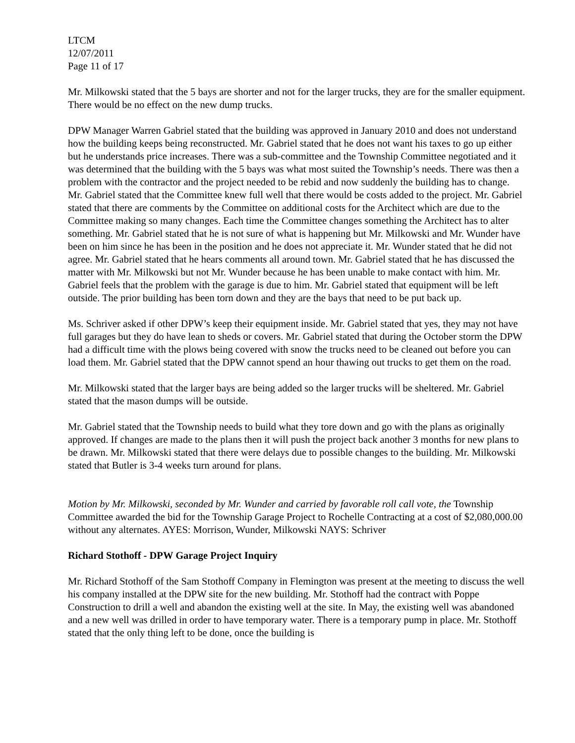LTCM
12/07/2011
Page 11 of 17
Mr. Milkowski stated that the 5 bays are shorter and not for the larger trucks, they are for the smaller equipment. There would be no effect on the new dump trucks.
DPW Manager Warren Gabriel stated that the building was approved in January 2010 and does not understand how the building keeps being reconstructed. Mr. Gabriel stated that he does not want his taxes to go up either but he understands price increases. There was a sub-committee and the Township Committee negotiated and it was determined that the building with the 5 bays was what most suited the Township’s needs. There was then a problem with the contractor and the project needed to be rebid and now suddenly the building has to change. Mr. Gabriel stated that the Committee knew full well that there would be costs added to the project. Mr. Gabriel stated that there are comments by the Committee on additional costs for the Architect which are due to the Committee making so many changes. Each time the Committee changes something the Architect has to alter something. Mr. Gabriel stated that he is not sure of what is happening but Mr. Milkowski and Mr. Wunder have been on him since he has been in the position and he does not appreciate it. Mr. Wunder stated that he did not agree. Mr. Gabriel stated that he hears comments all around town. Mr. Gabriel stated that he has discussed the matter with Mr. Milkowski but not Mr. Wunder because he has been unable to make contact with him. Mr. Gabriel feels that the problem with the garage is due to him. Mr. Gabriel stated that equipment will be left outside. The prior building has been torn down and they are the bays that need to be put back up.
Ms. Schriver asked if other DPW’s keep their equipment inside. Mr. Gabriel stated that yes, they may not have full garages but they do have lean to sheds or covers. Mr. Gabriel stated that during the October storm the DPW had a difficult time with the plows being covered with snow the trucks need to be cleaned out before you can load them. Mr. Gabriel stated that the DPW cannot spend an hour thawing out trucks to get them on the road.
Mr. Milkowski stated that the larger bays are being added so the larger trucks will be sheltered. Mr. Gabriel stated that the mason dumps will be outside.
Mr. Gabriel stated that the Township needs to build what they tore down and go with the plans as originally approved. If changes are made to the plans then it will push the project back another 3 months for new plans to be drawn. Mr. Milkowski stated that there were delays due to possible changes to the building. Mr. Milkowski stated that Butler is 3-4 weeks turn around for plans.
Motion by Mr. Milkowski, seconded by Mr. Wunder and carried by favorable roll call vote, the Township Committee awarded the bid for the Township Garage Project to Rochelle Contracting at a cost of $2,080,000.00 without any alternates. AYES: Morrison, Wunder, Milkowski NAYS: Schriver
Richard Stothoff - DPW Garage Project Inquiry
Mr. Richard Stothoff of the Sam Stothoff Company in Flemington was present at the meeting to discuss the well his company installed at the DPW site for the new building. Mr. Stothoff had the contract with Poppe Construction to drill a well and abandon the existing well at the site. In May, the existing well was abandoned and a new well was drilled in order to have temporary water. There is a temporary pump in place. Mr. Stothoff stated that the only thing left to be done, once the building is